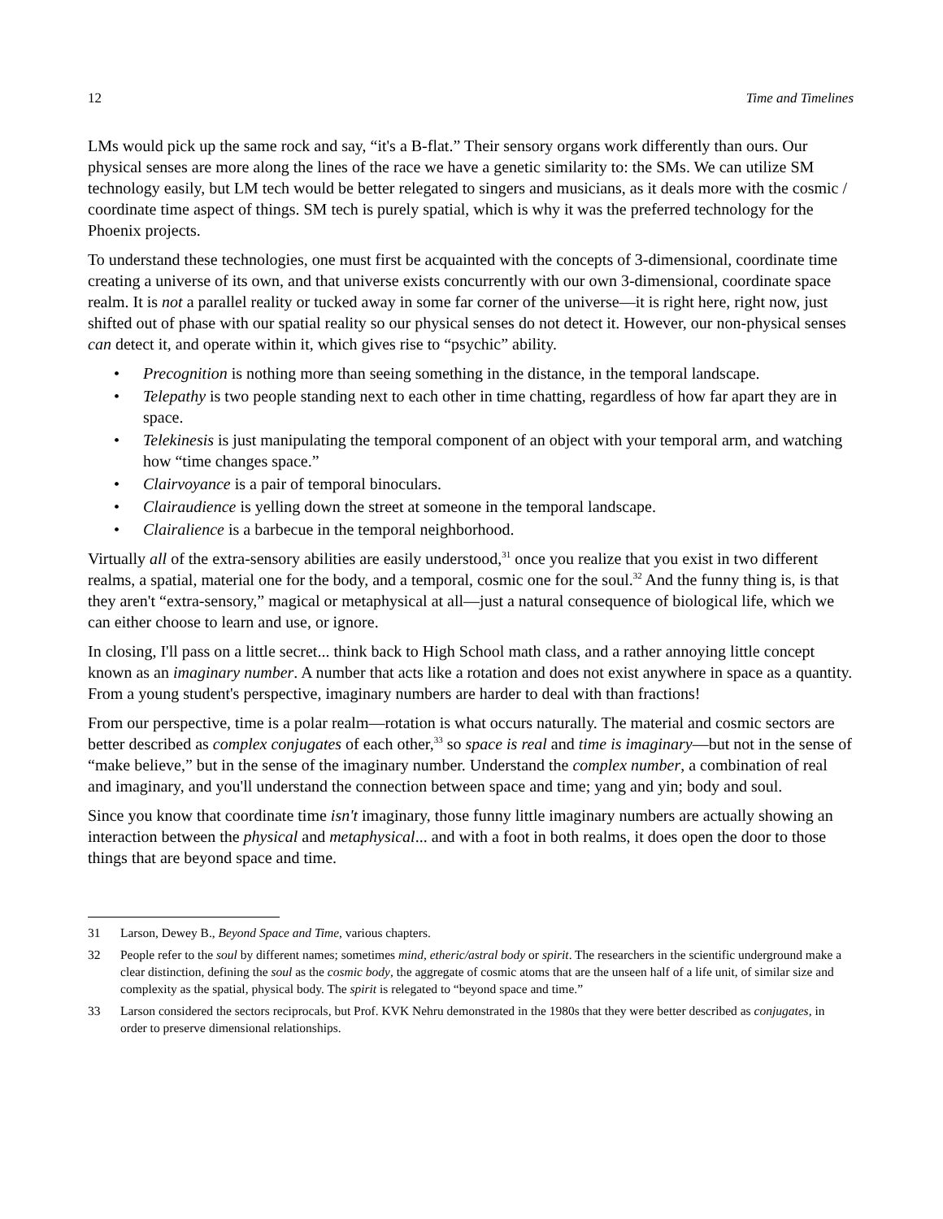12 Time and Timelines
LMs would pick up the same rock and say, “it's a B-flat.” Their sensory organs work differently than ours. Our physical senses are more along the lines of the race we have a genetic similarity to: the SMs. We can utilize SM technology easily, but LM tech would be better relegated to singers and musicians, as it deals more with the cosmic / coordinate time aspect of things. SM tech is purely spatial, which is why it was the preferred technology for the Phoenix projects.
To understand these technologies, one must first be acquainted with the concepts of 3-dimensional, coordinate time creating a universe of its own, and that universe exists concurrently with our own 3-dimensional, coordinate space realm. It is not a parallel reality or tucked away in some far corner of the universe—it is right here, right now, just shifted out of phase with our spatial reality so our physical senses do not detect it. However, our non-physical senses can detect it, and operate within it, which gives rise to “psychic” ability.
• Precognition is nothing more than seeing something in the distance, in the temporal landscape.
• Telepathy is two people standing next to each other in time chatting, regardless of how far apart they are in space.
• Telekinesis is just manipulating the temporal component of an object with your temporal arm, and watching how “time changes space.”
• Clairvoyance is a pair of temporal binoculars.
• Clairaudience is yelling down the street at someone in the temporal landscape.
• Clairalience is a barbecue in the temporal neighborhood.
Virtually all of the extra-sensory abilities are easily understood,<sup>31</sup> once you realize that you exist in two different realms, a spatial, material one for the body, and a temporal, cosmic one for the soul.<sup>32</sup> And the funny thing is, is that they aren't “extra-sensory,” magical or metaphysical at all—just a natural consequence of biological life, which we can either choose to learn and use, or ignore.
In closing, I'll pass on a little secret... think back to High School math class, and a rather annoying little concept known as an imaginary number. A number that acts like a rotation and does not exist anywhere in space as a quantity. From a young student's perspective, imaginary numbers are harder to deal with than fractions!
From our perspective, time is a polar realm—rotation is what occurs naturally. The material and cosmic sectors are better described as complex conjugates of each other,<sup>33</sup> so space is real and time is imaginary—but not in the sense of “make believe,” but in the sense of the imaginary number. Understand the complex number, a combination of real and imaginary, and you'll understand the connection between space and time; yang and yin; body and soul.
Since you know that coordinate time isn't imaginary, those funny little imaginary numbers are actually showing an interaction between the physical and metaphysical... and with a foot in both realms, it does open the door to those things that are beyond space and time.
31 Larson, Dewey B., Beyond Space and Time, various chapters.
32 People refer to the soul by different names; sometimes mind, etheric/astral body or spirit. The researchers in the scientific underground make a clear distinction, defining the soul as the cosmic body, the aggregate of cosmic atoms that are the unseen half of a life unit, of similar size and complexity as the spatial, physical body. The spirit is relegated to “beyond space and time.”
33 Larson considered the sectors reciprocals, but Prof. KVK Nehru demonstrated in the 1980s that they were better described as conjugates, in order to preserve dimensional relationships.